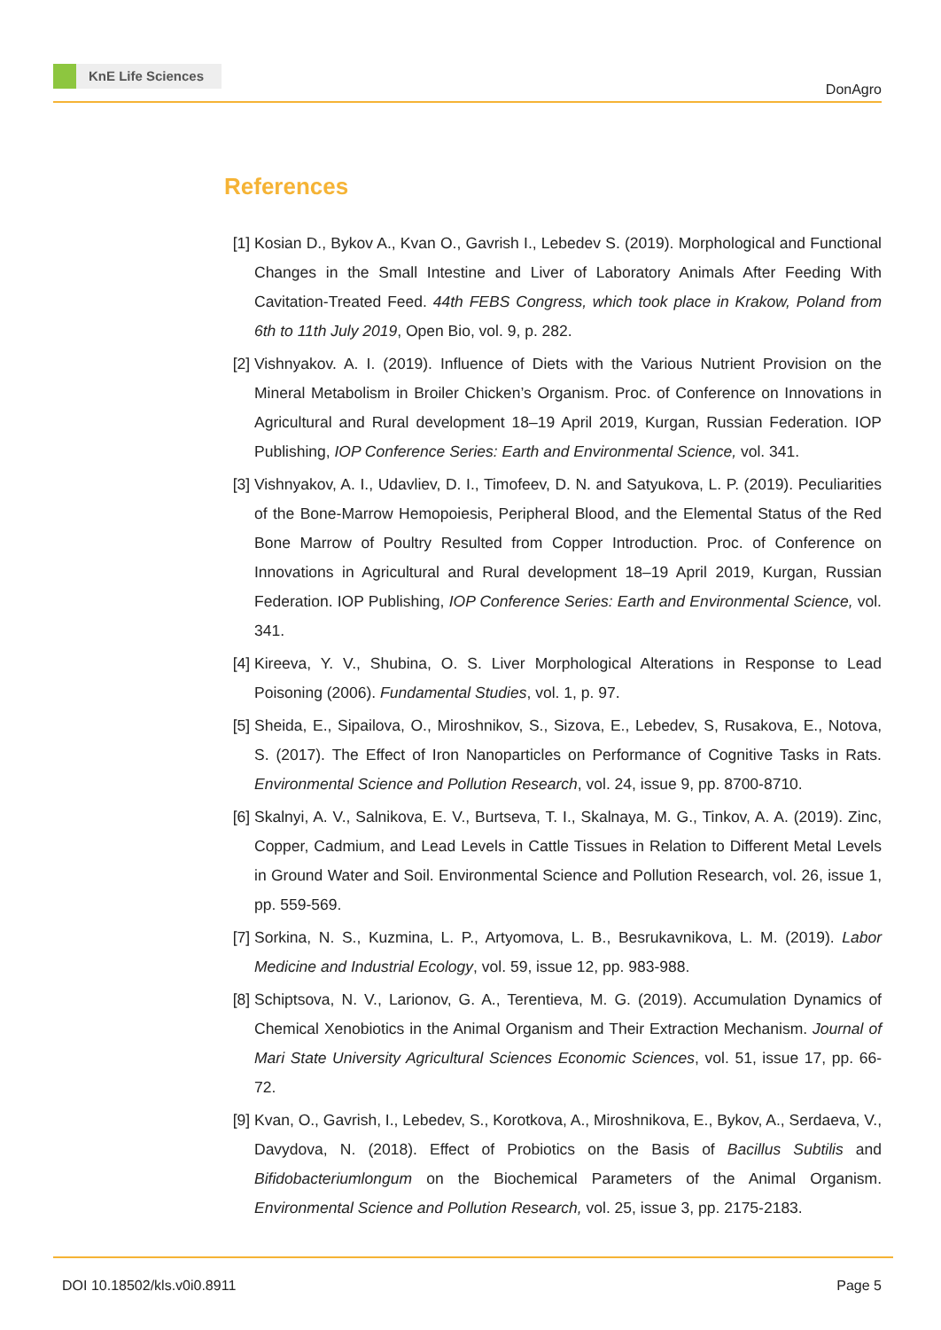KnE Life Sciences
DonAgro
References
[1] Kosian D., Bykov A., Kvan O., Gavrish I., Lebedev S. (2019). Morphological and Functional Changes in the Small Intestine and Liver of Laboratory Animals After Feeding With Cavitation-Treated Feed. 44th FEBS Congress, which took place in Krakow, Poland from 6th to 11th July 2019, Open Bio, vol. 9, p. 282.
[2] Vishnyakov. A. I. (2019). Influence of Diets with the Various Nutrient Provision on the Mineral Metabolism in Broiler Chicken’s Organism. Proc. of Conference on Innovations in Agricultural and Rural development 18–19 April 2019, Kurgan, Russian Federation. IOP Publishing, IOP Conference Series: Earth and Environmental Science, vol. 341.
[3] Vishnyakov, A. I., Udavliev, D. I., Timofeev, D. N. and Satyukova, L. P. (2019). Peculiarities of the Bone-Marrow Hemopoiesis, Peripheral Blood, and the Elemental Status of the Red Bone Marrow of Poultry Resulted from Copper Introduction. Proc. of Conference on Innovations in Agricultural and Rural development 18–19 April 2019, Kurgan, Russian Federation. IOP Publishing, IOP Conference Series: Earth and Environmental Science, vol. 341.
[4] Kireeva, Y. V., Shubina, O. S. Liver Morphological Alterations in Response to Lead Poisoning (2006). Fundamental Studies, vol. 1, p. 97.
[5] Sheida, E., Sipailova, O., Miroshnikov, S., Sizova, E., Lebedev, S, Rusakova, E., Notova, S. (2017). The Effect of Iron Nanoparticles on Performance of Cognitive Tasks in Rats. Environmental Science and Pollution Research, vol. 24, issue 9, pp. 8700-8710.
[6] Skalnyi, A. V., Salnikova, E. V., Burtseva, T. I., Skalnaya, M. G., Tinkov, A. A. (2019). Zinc, Copper, Cadmium, and Lead Levels in Cattle Tissues in Relation to Different Metal Levels in Ground Water and Soil. Environmental Science and Pollution Research, vol. 26, issue 1, pp. 559-569.
[7] Sorkina, N. S., Kuzmina, L. P., Artyomova, L. B., Besrukavnikova, L. M. (2019). Labor Medicine and Industrial Ecology, vol. 59, issue 12, pp. 983-988.
[8] Schiptsova, N. V., Larionov, G. A., Terentieva, M. G. (2019). Accumulation Dynamics of Chemical Xenobiotics in the Animal Organism and Their Extraction Mechanism. Journal of Mari State University Agricultural Sciences Economic Sciences, vol. 51, issue 17, pp. 66-72.
[9] Kvan, O., Gavrish, I., Lebedev, S., Korotkova, A., Miroshnikova, E., Bykov, A., Serdaeva, V., Davydova, N. (2018). Effect of Probiotics on the Basis of Bacillus Subtilis and Bifidobacteriumlongum on the Biochemical Parameters of the Animal Organism. Environmental Science and Pollution Research, vol. 25, issue 3, pp. 2175-2183.
DOI 10.18502/kls.v0i0.8911 Page 5